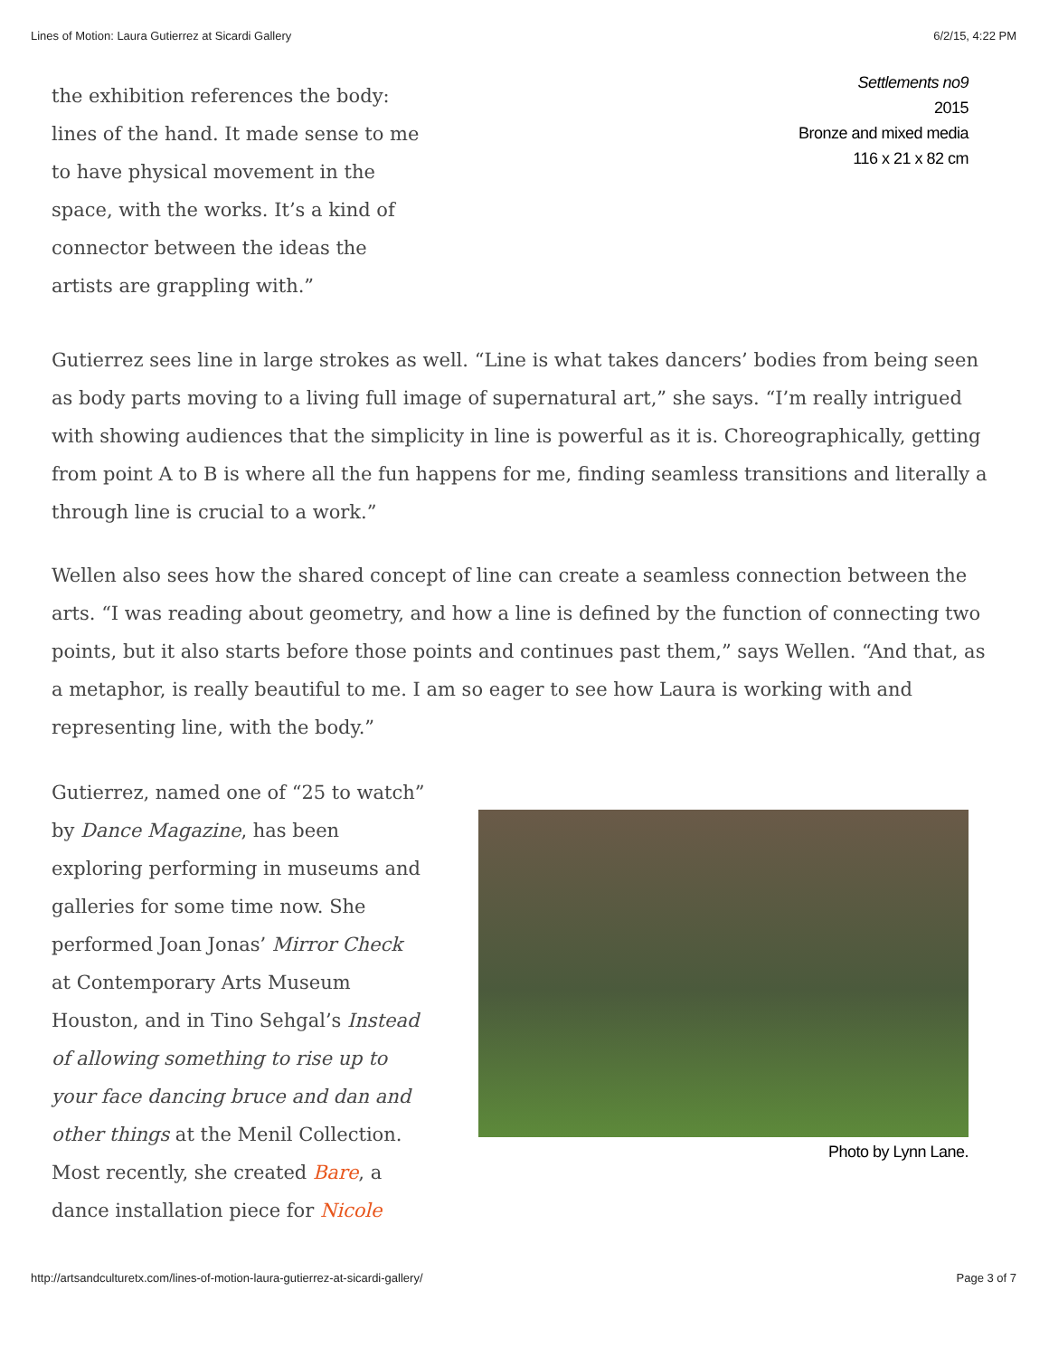Lines of Motion: Laura Gutierrez at Sicardi Gallery 6/2/15, 4:22 PM
the exhibition references the body: lines of the hand. It made sense to me to have physical movement in the space, with the works. It’s a kind of connector between the ideas the artists are grappling with.”
Settlements no9
2015
Bronze and mixed media
116 x 21 x 82 cm
Gutierrez sees line in large strokes as well. “Line is what takes dancers’ bodies from being seen as body parts moving to a living full image of supernatural art,” she says. “I’m really intrigued with showing audiences that the simplicity in line is powerful as it is. Choreographically, getting from point A to B is where all the fun happens for me, finding seamless transitions and literally a through line is crucial to a work.”
Wellen also sees how the shared concept of line can create a seamless connection between the arts. “I was reading about geometry, and how a line is defined by the function of connecting two points, but it also starts before those points and continues past them,” says Wellen. “And that, as a metaphor, is really beautiful to me. I am so eager to see how Laura is working with and representing line, with the body.”
Gutierrez, named one of “25 to watch” by Dance Magazine, has been exploring performing in museums and galleries for some time now. She performed Joan Jonas’ Mirror Check at Contemporary Arts Museum Houston, and in Tino Sehgal’s Instead of allowing something to rise up to your face dancing bruce and dan and other things at the Menil Collection. Most recently, she created Bare, a dance installation piece for Nicole
Photo by Lynn Lane.
http://artsandculturetx.com/lines-of-motion-laura-gutierrez-at-sicardi-gallery/ Page 3 of 7